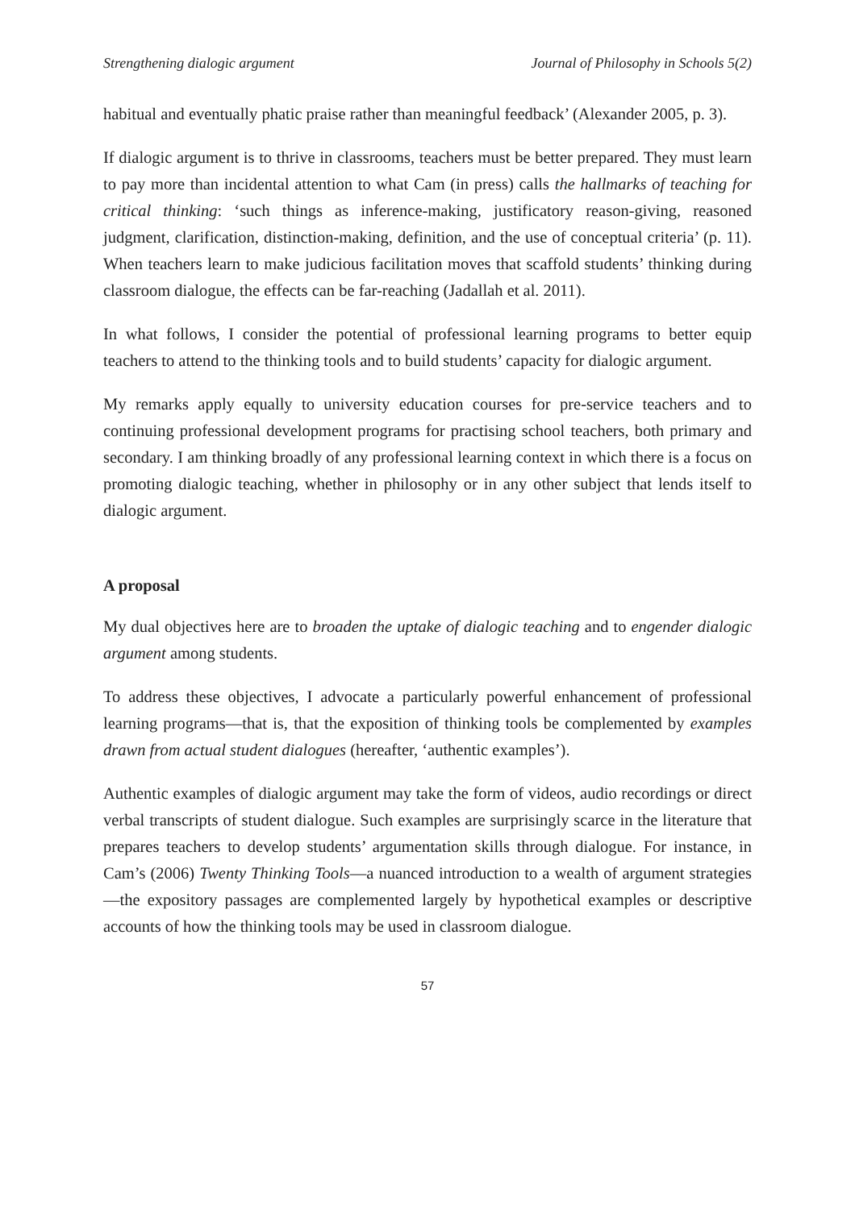Strengthening dialogic argument Journal of Philosophy in Schools 5(2)
habitual and eventually phatic praise rather than meaningful feedback’ (Alexander 2005, p. 3).
If dialogic argument is to thrive in classrooms, teachers must be better prepared. They must learn to pay more than incidental attention to what Cam (in press) calls the hallmarks of teaching for critical thinking: ‘such things as inference-making, justificatory reason-giving, reasoned judgment, clarification, distinction-making, definition, and the use of conceptual criteria’ (p. 11). When teachers learn to make judicious facilitation moves that scaffold students’ thinking during classroom dialogue, the effects can be far-reaching (Jadallah et al. 2011).
In what follows, I consider the potential of professional learning programs to better equip teachers to attend to the thinking tools and to build students’ capacity for dialogic argument.
My remarks apply equally to university education courses for pre-service teachers and to continuing professional development programs for practising school teachers, both primary and secondary. I am thinking broadly of any professional learning context in which there is a focus on promoting dialogic teaching, whether in philosophy or in any other subject that lends itself to dialogic argument.
A proposal
My dual objectives here are to broaden the uptake of dialogic teaching and to engender dialogic argument among students.
To address these objectives, I advocate a particularly powerful enhancement of professional learning programs—that is, that the exposition of thinking tools be complemented by examples drawn from actual student dialogues (hereafter, ‘authentic examples’).
Authentic examples of dialogic argument may take the form of videos, audio recordings or direct verbal transcripts of student dialogue. Such examples are surprisingly scarce in the literature that prepares teachers to develop students’ argumentation skills through dialogue. For instance, in Cam’s (2006) Twenty Thinking Tools—a nuanced introduction to a wealth of argument strategies—the expository passages are complemented largely by hypothetical examples or descriptive accounts of how the thinking tools may be used in classroom dialogue.
57